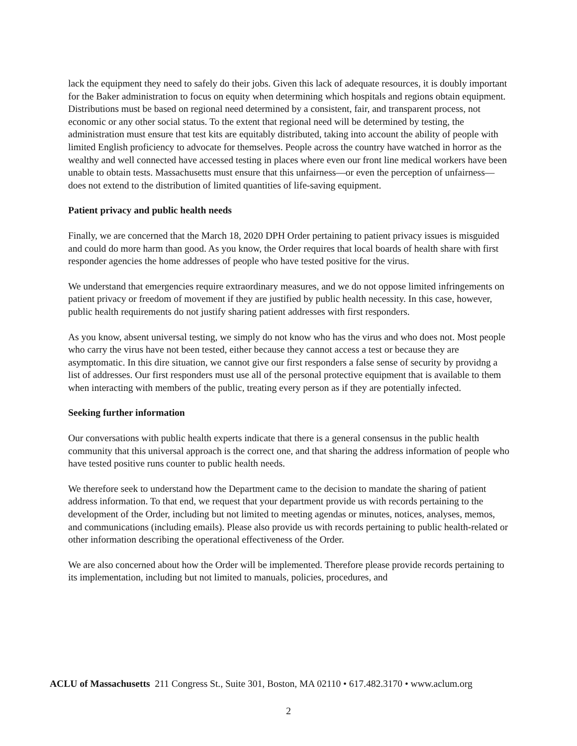lack the equipment they need to safely do their jobs. Given this lack of adequate resources, it is doubly important for the Baker administration to focus on equity when determining which hospitals and regions obtain equipment. Distributions must be based on regional need determined by a consistent, fair, and transparent process, not economic or any other social status. To the extent that regional need will be determined by testing, the administration must ensure that test kits are equitably distributed, taking into account the ability of people with limited English proficiency to advocate for themselves. People across the country have watched in horror as the wealthy and well connected have accessed testing in places where even our front line medical workers have been unable to obtain tests. Massachusetts must ensure that this unfairness—or even the perception of unfairness—does not extend to the distribution of limited quantities of life-saving equipment.
Patient privacy and public health needs
Finally, we are concerned that the March 18, 2020 DPH Order pertaining to patient privacy issues is misguided and could do more harm than good. As you know, the Order requires that local boards of health share with first responder agencies the home addresses of people who have tested positive for the virus.
We understand that emergencies require extraordinary measures, and we do not oppose limited infringements on patient privacy or freedom of movement if they are justified by public health necessity. In this case, however, public health requirements do not justify sharing patient addresses with first responders.
As you know, absent universal testing, we simply do not know who has the virus and who does not. Most people who carry the virus have not been tested, either because they cannot access a test or because they are asymptomatic. In this dire situation, we cannot give our first responders a false sense of security by providng a list of addresses. Our first responders must use all of the personal protective equipment that is available to them when interacting with members of the public, treating every person as if they are potentially infected.
Seeking further information
Our conversations with public health experts indicate that there is a general consensus in the public health community that this universal approach is the correct one, and that sharing the address information of people who have tested positive runs counter to public health needs.
We therefore seek to understand how the Department came to the decision to mandate the sharing of patient address information. To that end, we request that your department provide us with records pertaining to the development of the Order, including but not limited to meeting agendas or minutes, notices, analyses, memos, and communications (including emails). Please also provide us with records pertaining to public health-related or other information describing the operational effectiveness of the Order.
We are also concerned about how the Order will be implemented. Therefore please provide records pertaining to its implementation, including but not limited to manuals, policies, procedures, and
ACLU of Massachusetts 211 Congress St., Suite 301, Boston, MA 02110 • 617.482.3170 • www.aclum.org
2